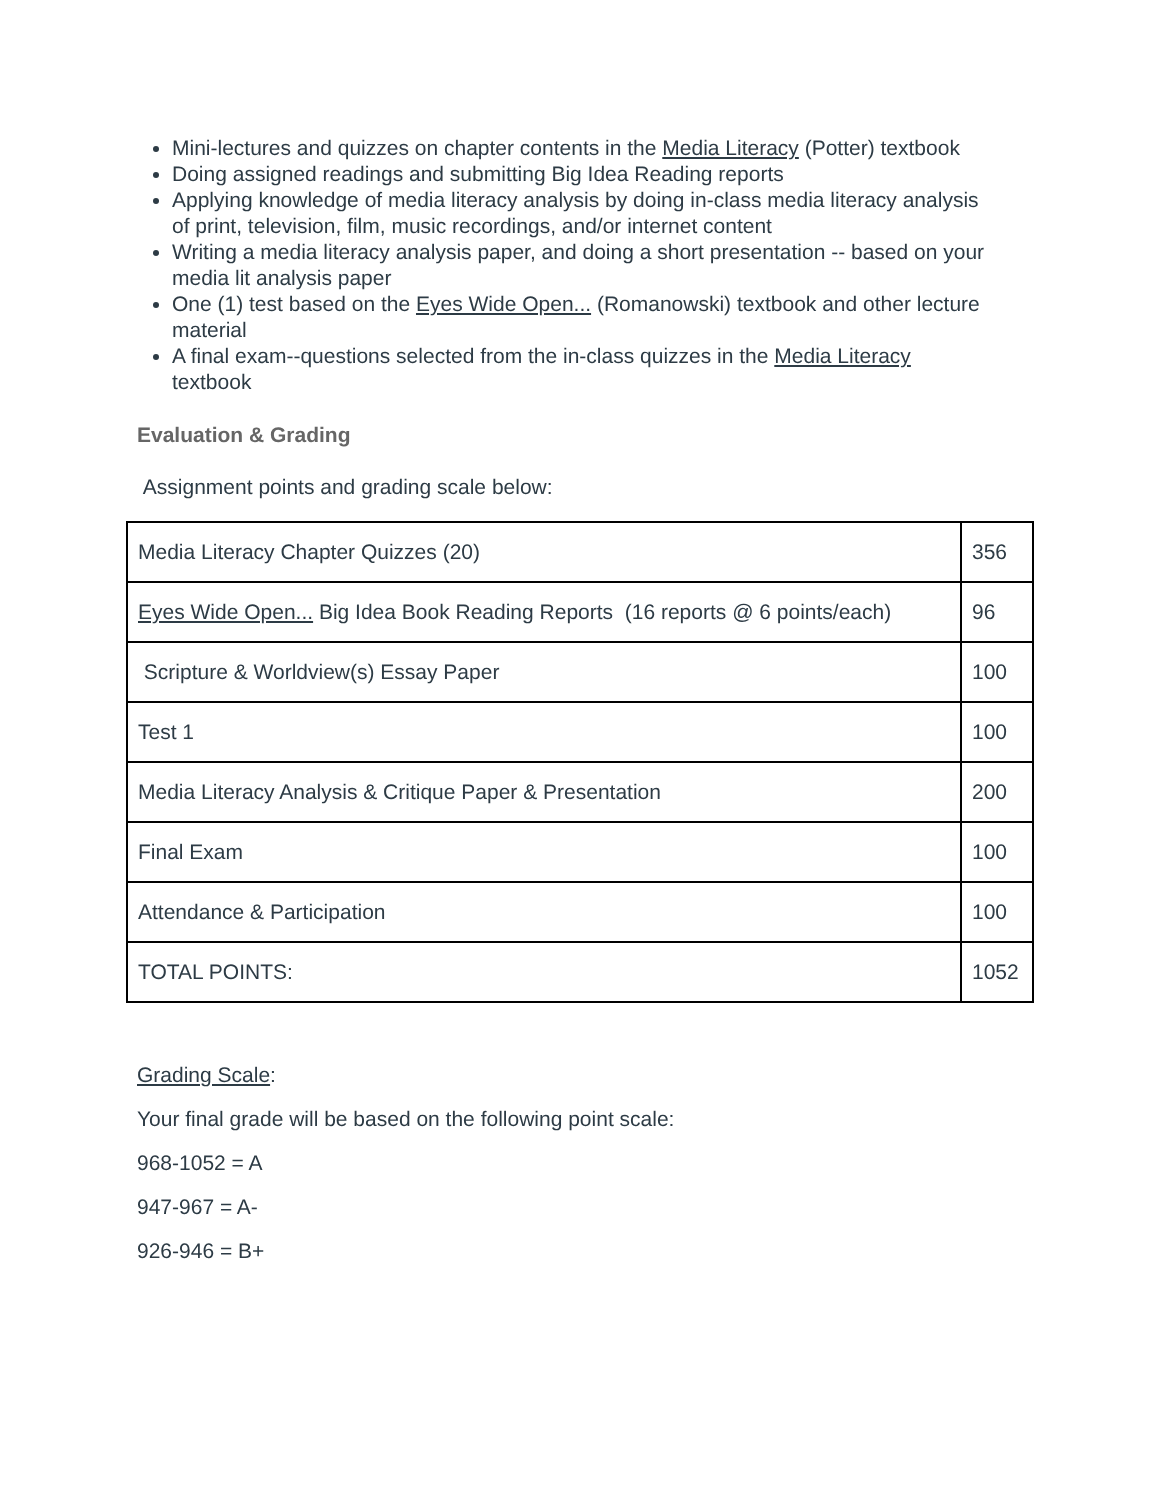Mini-lectures and quizzes on chapter contents in the Media Literacy (Potter) textbook
Doing assigned readings and submitting Big Idea Reading reports
Applying knowledge of media literacy analysis by doing in-class media literacy analysis of print, television, film, music recordings, and/or internet content
Writing a media literacy analysis paper, and doing a short presentation -- based on your media lit analysis paper
One (1) test based on the Eyes Wide Open... (Romanowski) textbook and other lecture material
A final exam--questions selected from the in-class quizzes in the Media Literacy textbook
Evaluation & Grading
Assignment points and grading scale below:
| Media Literacy Chapter Quizzes (20) | 356 |
| Eyes Wide Open... Big Idea Book Reading Reports (16 reports @ 6 points/each) | 96 |
| Scripture & Worldview(s) Essay Paper | 100 |
| Test 1 | 100 |
| Media Literacy Analysis & Critique Paper & Presentation | 200 |
| Final Exam | 100 |
| Attendance & Participation | 100 |
| TOTAL POINTS: | 1052 |
Grading Scale:
Your final grade will be based on the following point scale:
968-1052 = A
947-967 = A-
926-946 = B+